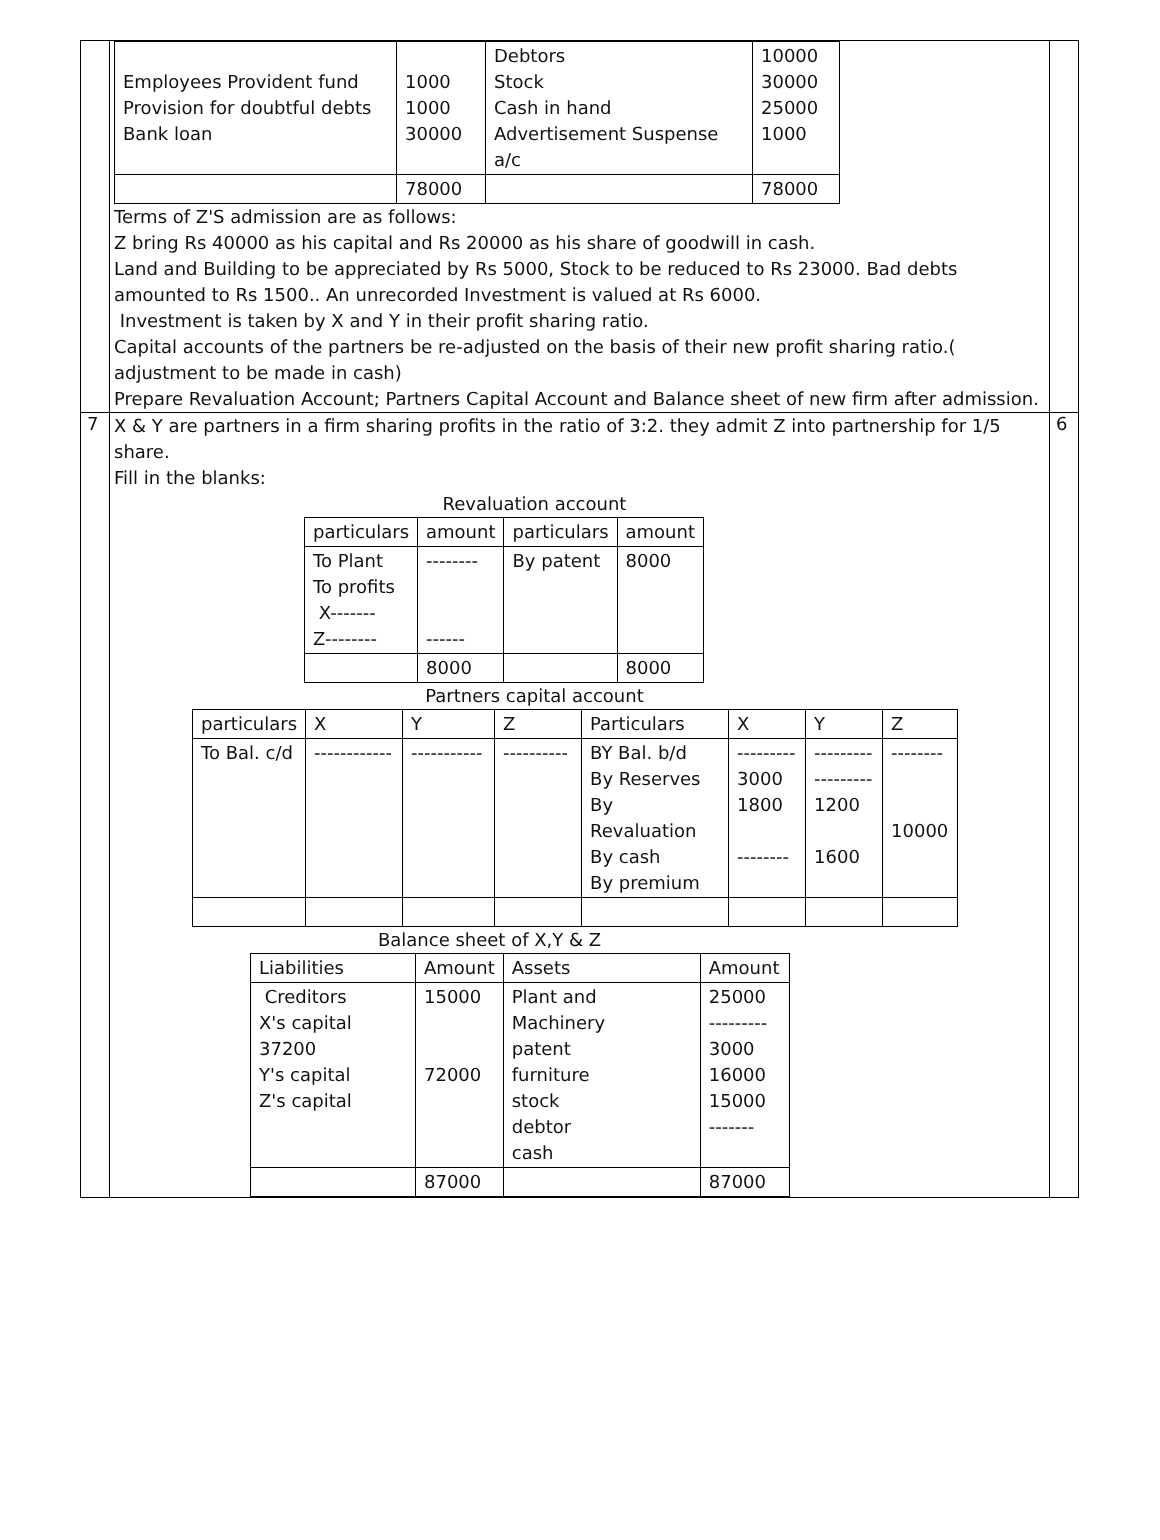| | / Employees Provident fund Provision for doubtful debts Bank loan / 1000 1000 30000 / Debtors Stock Cash in hand Advertisement Suspense a/c / 10000 30000 25000 1000 / / / 78000 / / 78000 / Terms of Z'S admission are as follows: Z bring Rs 40000 as his capital and Rs 20000 as his share of goodwill in cash. Land and Building to be appreciated by Rs 5000, Stock to be reduced to Rs 23000. Bad debts amounted to Rs 1500.. An unrecorded Investment is valued at Rs 6000. Investment is taken by X and Y in their profit sharing ratio. Capital accounts of the partners be re-adjusted on the basis of their new profit sharing ratio.( adjustment to be made in cash) Prepare Revaluation Account; Partners Capital Account and Balance sheet of new firm after admission. | |
| 7 | X & Y are partners in a firm sharing profits in the ratio of 3:2. they admit Z into partnership for 1/5 share. Fill in the blanks: Revaluation account / particulars / amount / particulars / amount / / To Plant To profits X------- Z-------- / -------- ------ / By patent / 8000 / / / 8000 / / 8000 / Partners capital account / particulars / X / Y / Z / Particulars / X / Y / Z / / To Bal. c/d / ------------ / ----------- / ---------- / BY Bal. b/d By Reserves By Revaluation By cash By premium / --------- 3000 1800 -------- / --------- --------- 1200 1600 / -------- 10000 / Balance sheet of X,Y & Z / Liabilities / Amount / Assets / Amount / / Creditors X's capital 37200 Y's capital Z's capital / 15000 72000 / Plant and Machinery patent furniture stock debtor cash / 25000 --------- 3000 16000 15000 ------- / / / 87000 / / 87000 / | 6 |